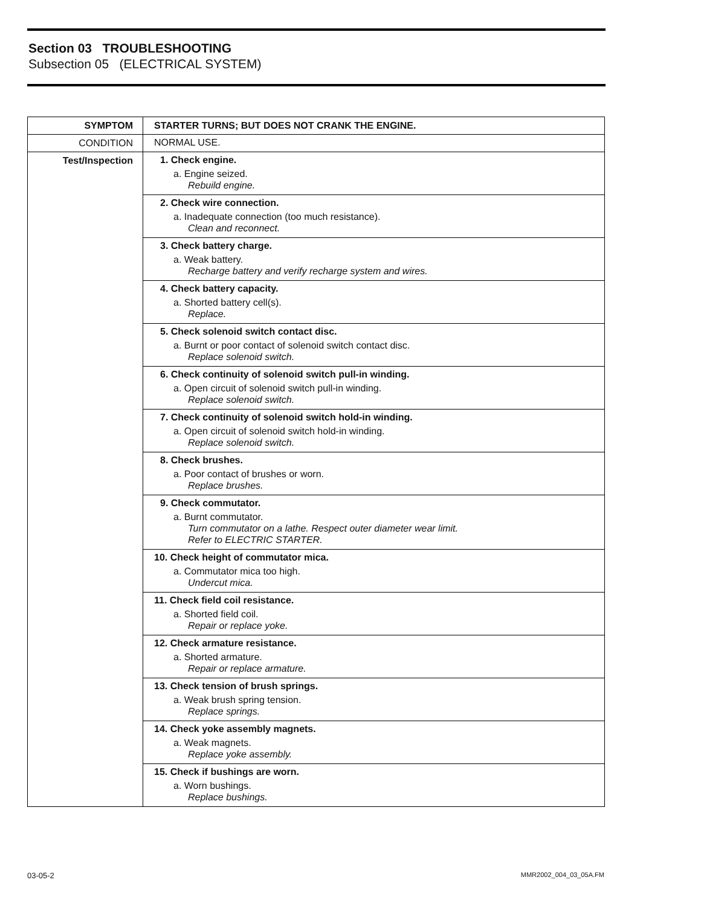Section 03 TROUBLESHOOTING
Subsection 05 (ELECTRICAL SYSTEM)
| SYMPTOM | STARTER TURNS; BUT DOES NOT CRANK THE ENGINE. |
| --- | --- |
| CONDITION | NORMAL USE. |
| Test/Inspection | 1. Check engine. a. Engine seized. Rebuild engine. |
| | 2. Check wire connection. a. Inadequate connection (too much resistance). Clean and reconnect. |
| | 3. Check battery charge. a. Weak battery. Recharge battery and verify recharge system and wires. |
| | 4. Check battery capacity. a. Shorted battery cell(s). Replace. |
| | 5. Check solenoid switch contact disc. a. Burnt or poor contact of solenoid switch contact disc. Replace solenoid switch. |
| | 6. Check continuity of solenoid switch pull-in winding. a. Open circuit of solenoid switch pull-in winding. Replace solenoid switch. |
| | 7. Check continuity of solenoid switch hold-in winding. a. Open circuit of solenoid switch hold-in winding. Replace solenoid switch. |
| | 8. Check brushes. a. Poor contact of brushes or worn. Replace brushes. |
| | 9. Check commutator. a. Burnt commutator. Turn commutator on a lathe. Respect outer diameter wear limit. Refer to ELECTRIC STARTER. |
| | 10. Check height of commutator mica. a. Commutator mica too high. Undercut mica. |
| | 11. Check field coil resistance. a. Shorted field coil. Repair or replace yoke. |
| | 12. Check armature resistance. a. Shorted armature. Repair or replace armature. |
| | 13. Check tension of brush springs. a. Weak brush spring tension. Replace springs. |
| | 14. Check yoke assembly magnets. a. Weak magnets. Replace yoke assembly. |
| | 15. Check if bushings are worn. a. Worn bushings. Replace bushings. |
03-05-2 MMR2002_004_03_05A.FM